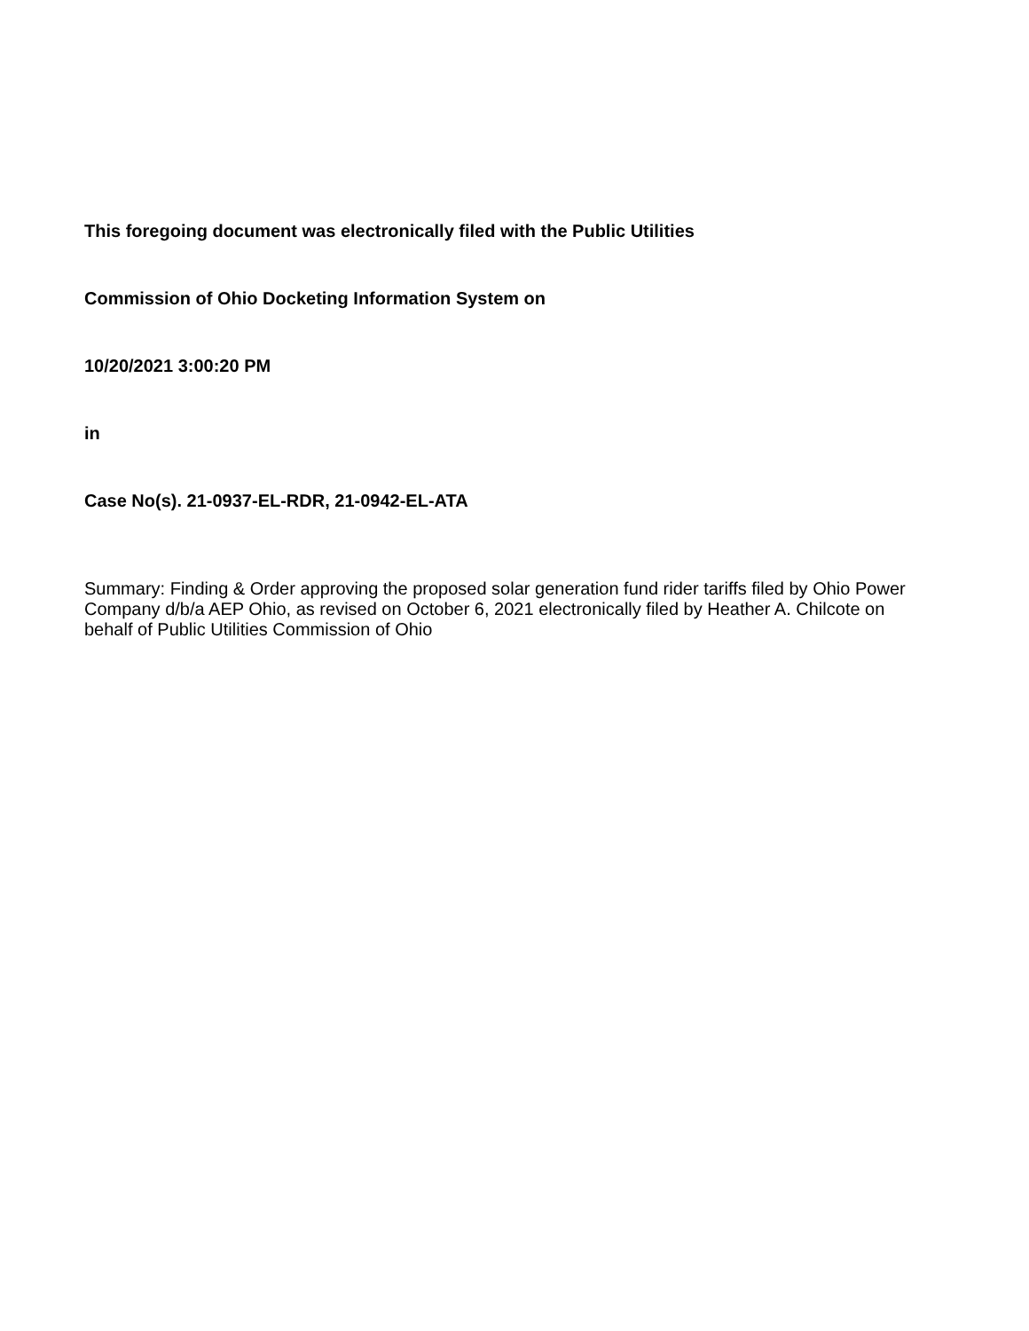This foregoing document was electronically filed with the Public Utilities
Commission of Ohio Docketing Information System on
10/20/2021 3:00:20 PM
in
Case No(s). 21-0937-EL-RDR, 21-0942-EL-ATA
Summary: Finding & Order approving the proposed solar generation fund rider tariffs filed by Ohio Power Company d/b/a AEP Ohio, as revised on October 6, 2021 electronically filed by Heather A. Chilcote on behalf of Public Utilities Commission of Ohio